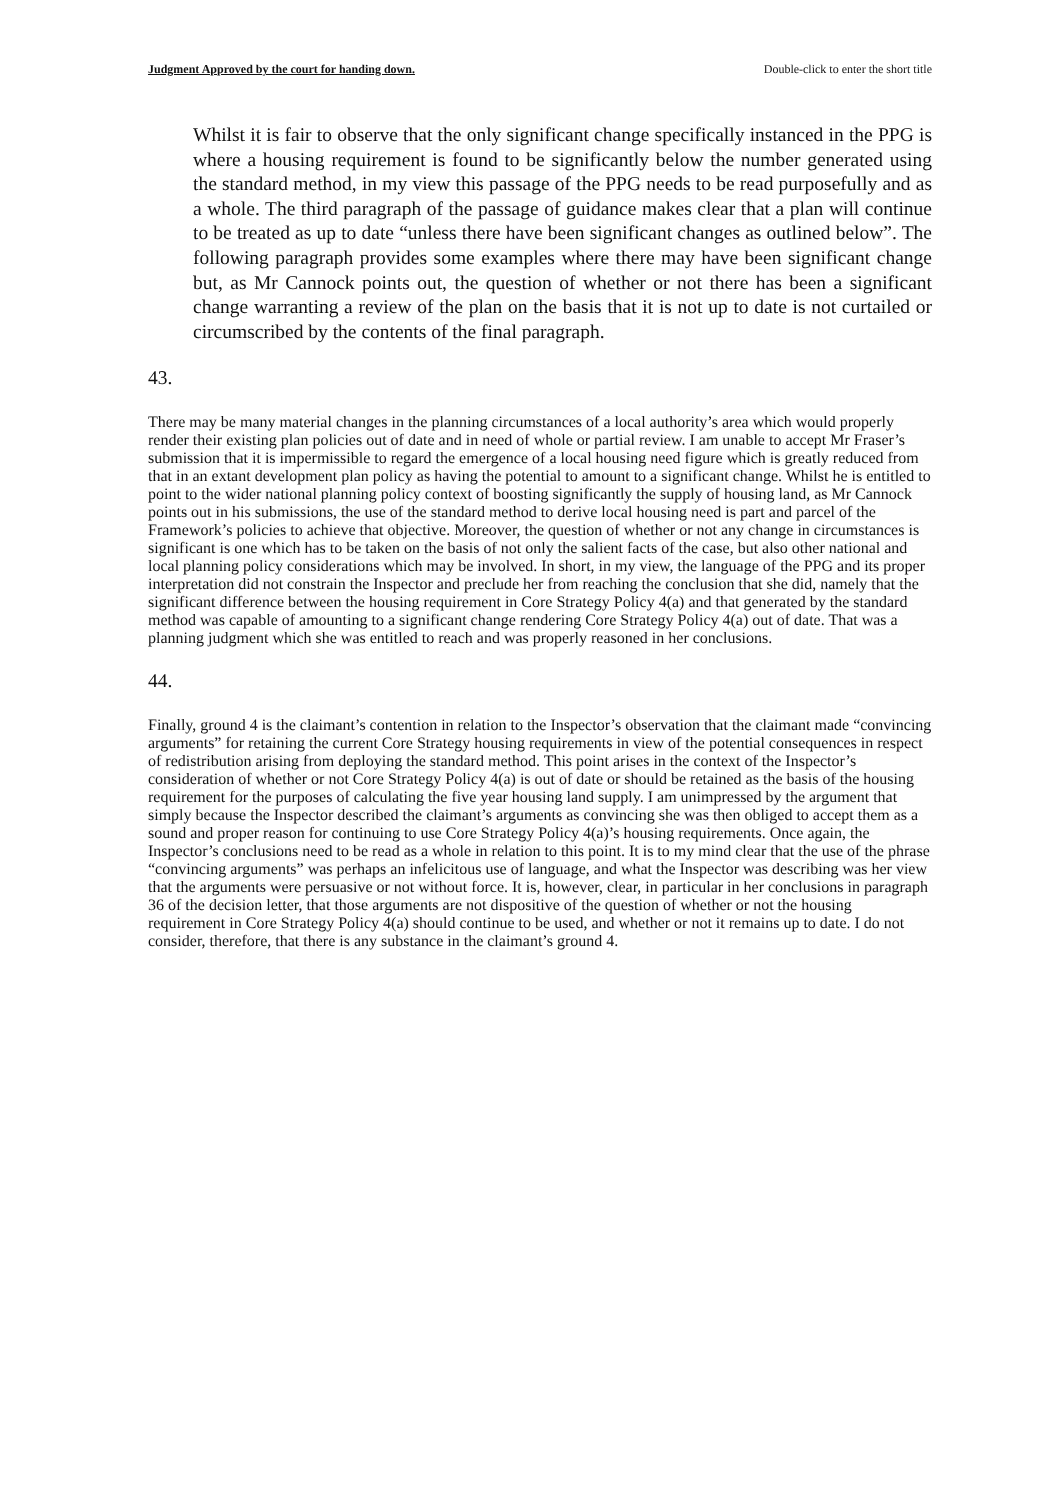Judgment Approved by the court for handing down. Double-click to enter the short title
Whilst it is fair to observe that the only significant change specifically instanced in the PPG is where a housing requirement is found to be significantly below the number generated using the standard method, in my view this passage of the PPG needs to be read purposefully and as a whole. The third paragraph of the passage of guidance makes clear that a plan will continue to be treated as up to date “unless there have been significant changes as outlined below”. The following paragraph provides some examples where there may have been significant change but, as Mr Cannock points out, the question of whether or not there has been a significant change warranting a review of the plan on the basis that it is not up to date is not curtailed or circumscribed by the contents of the final paragraph.
43.
There may be many material changes in the planning circumstances of a local authority’s area which would properly render their existing plan policies out of date and in need of whole or partial review. I am unable to accept Mr Fraser’s submission that it is impermissible to regard the emergence of a local housing need figure which is greatly reduced from that in an extant development plan policy as having the potential to amount to a significant change. Whilst he is entitled to point to the wider national planning policy context of boosting significantly the supply of housing land, as Mr Cannock points out in his submissions, the use of the standard method to derive local housing need is part and parcel of the Framework’s policies to achieve that objective. Moreover, the question of whether or not any change in circumstances is significant is one which has to be taken on the basis of not only the salient facts of the case, but also other national and local planning policy considerations which may be involved. In short, in my view, the language of the PPG and its proper interpretation did not constrain the Inspector and preclude her from reaching the conclusion that she did, namely that the significant difference between the housing requirement in Core Strategy Policy 4(a) and that generated by the standard method was capable of amounting to a significant change rendering Core Strategy Policy 4(a) out of date. That was a planning judgment which she was entitled to reach and was properly reasoned in her conclusions.
44.
Finally, ground 4 is the claimant’s contention in relation to the Inspector’s observation that the claimant made “convincing arguments” for retaining the current Core Strategy housing requirements in view of the potential consequences in respect of redistribution arising from deploying the standard method. This point arises in the context of the Inspector’s consideration of whether or not Core Strategy Policy 4(a) is out of date or should be retained as the basis of the housing requirement for the purposes of calculating the five year housing land supply. I am unimpressed by the argument that simply because the Inspector described the claimant’s arguments as convincing she was then obliged to accept them as a sound and proper reason for continuing to use Core Strategy Policy 4(a)’s housing requirements. Once again, the Inspector’s conclusions need to be read as a whole in relation to this point. It is to my mind clear that the use of the phrase “convincing arguments” was perhaps an infelicitous use of language, and what the Inspector was describing was her view that the arguments were persuasive or not without force. It is, however, clear, in particular in her conclusions in paragraph 36 of the decision letter, that those arguments are not dispositive of the question of whether or not the housing requirement in Core Strategy Policy 4(a) should continue to be used, and whether or not it remains up to date. I do not consider, therefore, that there is any substance in the claimant’s ground 4.